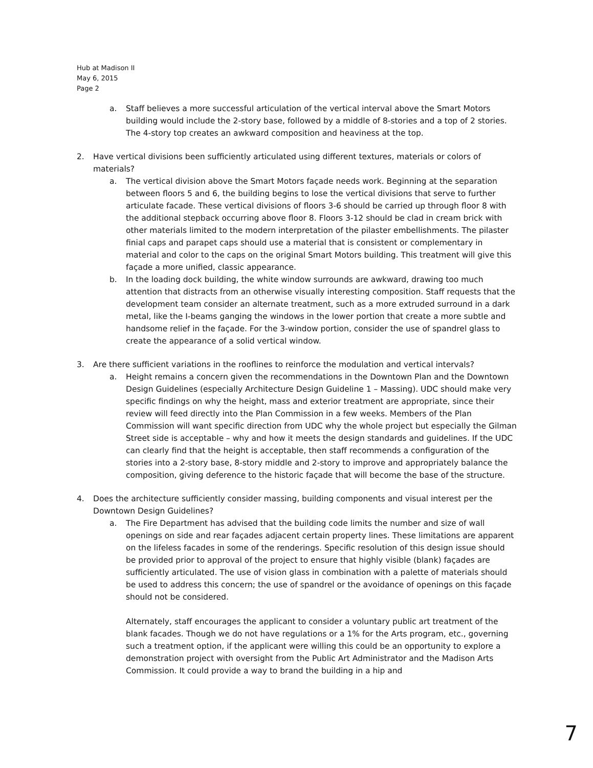Hub at Madison II
May 6, 2015
Page 2
a. Staff believes a more successful articulation of the vertical interval above the Smart Motors building would include the 2-story base, followed by a middle of 8-stories and a top of 2 stories. The 4-story top creates an awkward composition and heaviness at the top.
2. Have vertical divisions been sufficiently articulated using different textures, materials or colors of materials?
a. The vertical division above the Smart Motors façade needs work. Beginning at the separation between floors 5 and 6, the building begins to lose the vertical divisions that serve to further articulate facade. These vertical divisions of floors 3-6 should be carried up through floor 8 with the additional stepback occurring above floor 8. Floors 3-12 should be clad in cream brick with other materials limited to the modern interpretation of the pilaster embellishments. The pilaster finial caps and parapet caps should use a material that is consistent or complementary in material and color to the caps on the original Smart Motors building. This treatment will give this façade a more unified, classic appearance.
b. In the loading dock building, the white window surrounds are awkward, drawing too much attention that distracts from an otherwise visually interesting composition. Staff requests that the development team consider an alternate treatment, such as a more extruded surround in a dark metal, like the I-beams ganging the windows in the lower portion that create a more subtle and handsome relief in the façade. For the 3-window portion, consider the use of spandrel glass to create the appearance of a solid vertical window.
3. Are there sufficient variations in the rooflines to reinforce the modulation and vertical intervals?
a. Height remains a concern given the recommendations in the Downtown Plan and the Downtown Design Guidelines (especially Architecture Design Guideline 1 – Massing). UDC should make very specific findings on why the height, mass and exterior treatment are appropriate, since their review will feed directly into the Plan Commission in a few weeks. Members of the Plan Commission will want specific direction from UDC why the whole project but especially the Gilman Street side is acceptable – why and how it meets the design standards and guidelines. If the UDC can clearly find that the height is acceptable, then staff recommends a configuration of the stories into a 2-story base, 8-story middle and 2-story to improve and appropriately balance the composition, giving deference to the historic façade that will become the base of the structure.
4. Does the architecture sufficiently consider massing, building components and visual interest per the Downtown Design Guidelines?
a. The Fire Department has advised that the building code limits the number and size of wall openings on side and rear façades adjacent certain property lines. These limitations are apparent on the lifeless facades in some of the renderings. Specific resolution of this design issue should be provided prior to approval of the project to ensure that highly visible (blank) façades are sufficiently articulated. The use of vision glass in combination with a palette of materials should be used to address this concern; the use of spandrel or the avoidance of openings on this façade should not be considered.
Alternately, staff encourages the applicant to consider a voluntary public art treatment of the blank facades. Though we do not have regulations or a 1% for the Arts program, etc., governing such a treatment option, if the applicant were willing this could be an opportunity to explore a demonstration project with oversight from the Public Art Administrator and the Madison Arts Commission. It could provide a way to brand the building in a hip and
7